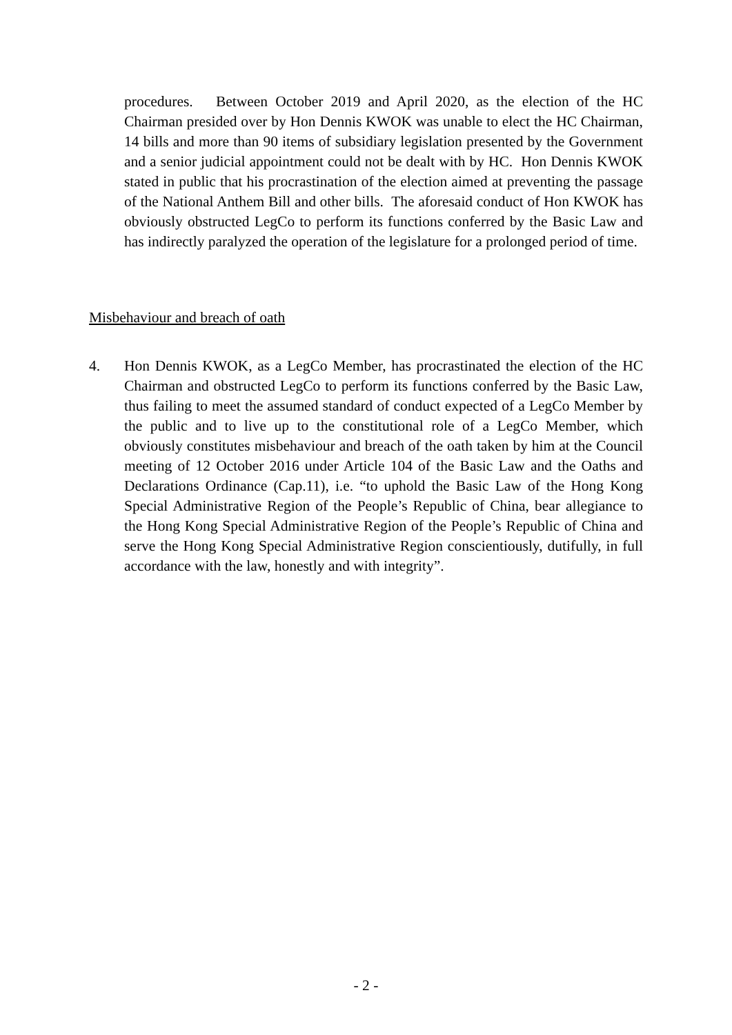procedures. Between October 2019 and April 2020, as the election of the HC Chairman presided over by Hon Dennis KWOK was unable to elect the HC Chairman, 14 bills and more than 90 items of subsidiary legislation presented by the Government and a senior judicial appointment could not be dealt with by HC. Hon Dennis KWOK stated in public that his procrastination of the election aimed at preventing the passage of the National Anthem Bill and other bills. The aforesaid conduct of Hon KWOK has obviously obstructed LegCo to perform its functions conferred by the Basic Law and has indirectly paralyzed the operation of the legislature for a prolonged period of time.
Misbehaviour and breach of oath
4. Hon Dennis KWOK, as a LegCo Member, has procrastinated the election of the HC Chairman and obstructed LegCo to perform its functions conferred by the Basic Law, thus failing to meet the assumed standard of conduct expected of a LegCo Member by the public and to live up to the constitutional role of a LegCo Member, which obviously constitutes misbehaviour and breach of the oath taken by him at the Council meeting of 12 October 2016 under Article 104 of the Basic Law and the Oaths and Declarations Ordinance (Cap.11), i.e. “to uphold the Basic Law of the Hong Kong Special Administrative Region of the People’s Republic of China, bear allegiance to the Hong Kong Special Administrative Region of the People’s Republic of China and serve the Hong Kong Special Administrative Region conscientiously, dutifully, in full accordance with the law, honestly and with integrity”.
- 2 -